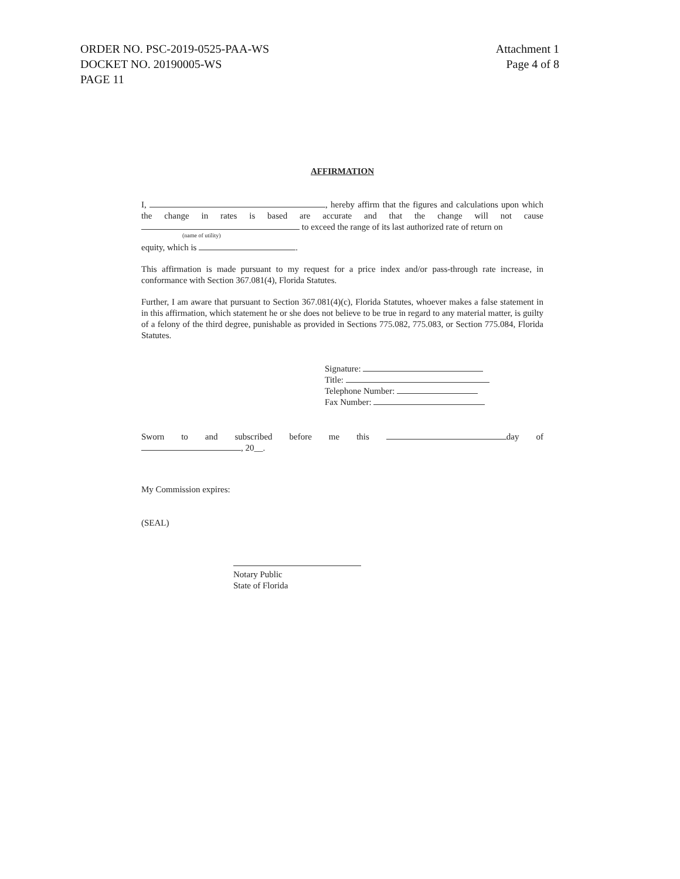ORDER NO. PSC-2019-0525-PAA-WS
DOCKET NO. 20190005-WS
PAGE 11
Attachment 1
Page 4 of 8
AFFIRMATION
I, , hereby affirm that the figures and calculations upon which the change in rates is based are accurate and that the change will not cause to exceed the range of its last authorized rate of return on
(name of utility)
equity, which is .
This affirmation is made pursuant to my request for a price index and/or pass-through rate increase, in conformance with Section 367.081(4), Florida Statutes.
Further, I am aware that pursuant to Section 367.081(4)(c), Florida Statutes, whoever makes a false statement in in this affirmation, which statement he or she does not believe to be true in regard to any material matter, is guilty of a felony of the third degree, punishable as provided in Sections 775.082, 775.083, or Section 775.084, Florida Statutes.
Signature:
Title:
Telephone Number:
Fax Number:
Sworn to and subscribed before me this day of
, 20__.
My Commission expires:
(SEAL)
Notary Public
State of Florida